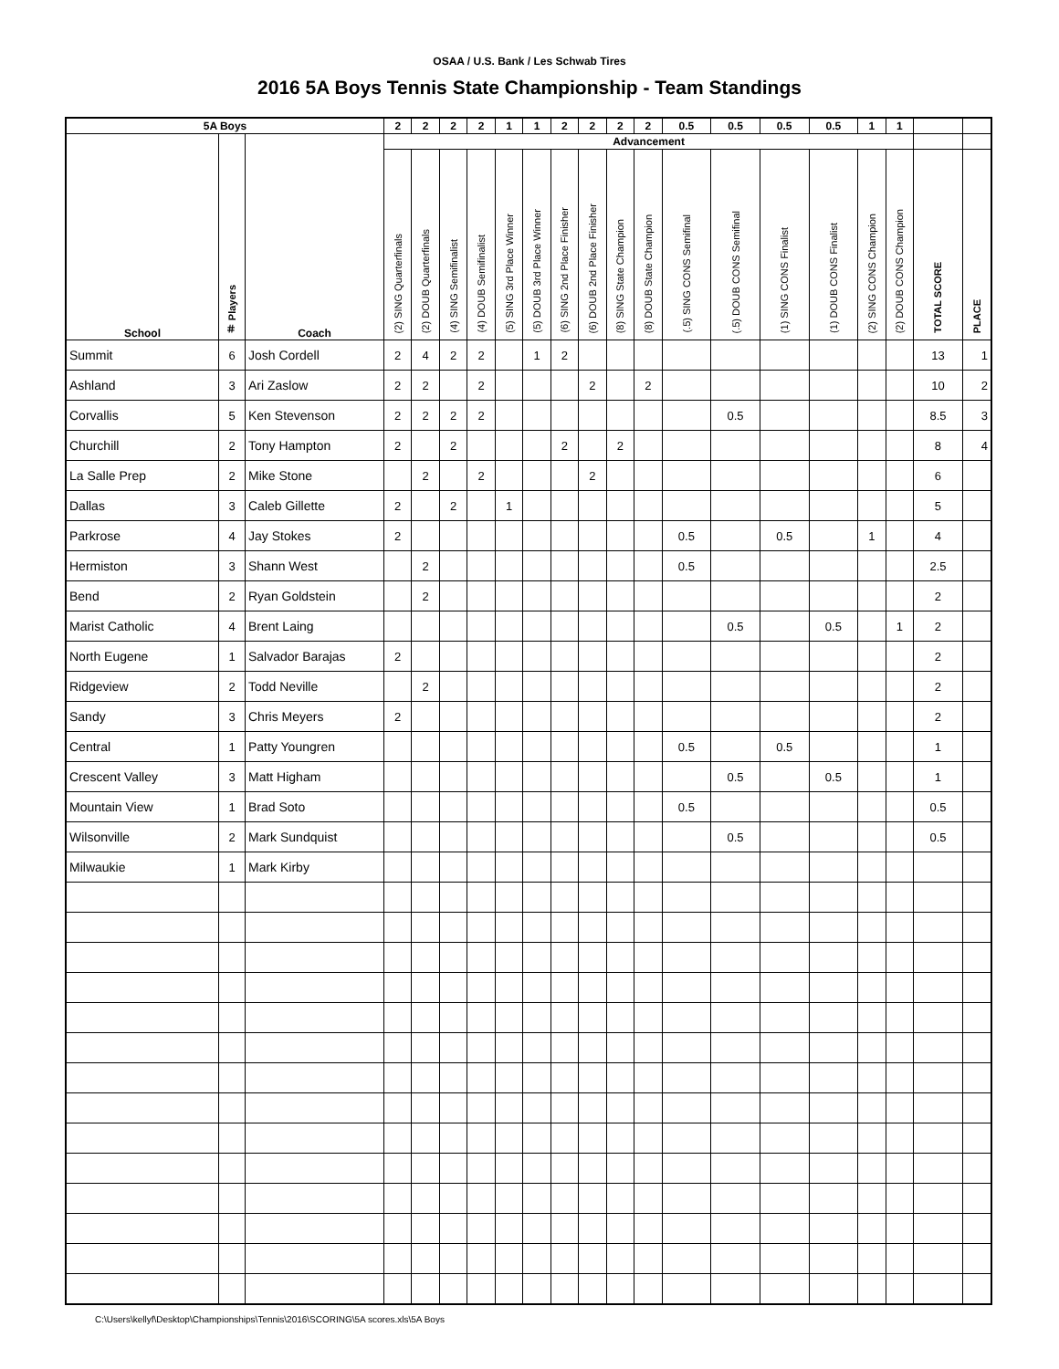OSAA / U.S. Bank / Les Schwab Tires
2016 5A Boys Tennis State Championship - Team Standings
| 5A Boys | | | 2 | 2 | 2 | 2 | 1 | 1 | 2 | 2 | 2 | 2 | 0.5 | 0.5 | 0.5 | 0.5 | 1 | 1 | | |
| --- | --- | --- | --- | --- | --- | --- | --- | --- | --- | --- | --- | --- | --- | --- | --- | --- | --- | --- | --- | --- |
| School | ＃ Players | Coach | Advancement | | | | | | | | | | | | | | | | | |
| | | | (2) SING Quarterfinals | (2) DOUB Quarterfinals | (4) SING Semifinalist | (4) DOUB Semifinalist | (5) SING 3rd Place Winner | (5) DOUB 3rd Place Winner | (6) SING 2nd Place Finisher | (6) DOUB 2nd Place Finisher | (8) SING State Champion | (8) DOUB State Champion | (.5) SING CONS Semifinal | (.5) DOUB CONS Semifinal | (1) SING CONS Finalist | (1) DOUB CONS Finalist | (2) SING CONS Champion | (2) DOUB CONS Champion | TOTAL SCORE | PLACE |
| Summit | 6 | Josh Cordell | 2 | 4 | 2 | 2 | | 1 | 2 | | | | | | | | | | 13 | 1 |
| Ashland | 3 | Ari Zaslow | 2 | 2 | | 2 | | | | 2 | | 2 | | | | | | | 10 | 2 |
| Corvallis | 5 | Ken Stevenson | 2 | 2 | 2 | 2 | | | | | | | | 0.5 | | | | | 8.5 | 3 |
| Churchill | 2 | Tony Hampton | 2 | | 2 | | | | 2 | | 2 | | | | | | | | 8 | 4 |
| La Salle Prep | 2 | Mike Stone | | 2 | | 2 | | | | 2 | | | | | | | | | 6 | |
| Dallas | 3 | Caleb Gillette | 2 | | 2 | | 1 | | | | | | | | | | | | 5 | |
| Parkrose | 4 | Jay Stokes | 2 | | | | | | | | | | 0.5 | | 0.5 | | 1 | | 4 | |
| Hermiston | 3 | Shann West | | 2 | | | | | | | | | 0.5 | | | | | | 2.5 | |
| Bend | 2 | Ryan Goldstein | | 2 | | | | | | | | | | | | | | | 2 | |
| Marist Catholic | 4 | Brent Laing | | | | | | | | | | | | 0.5 | | 0.5 | | 1 | 2 | |
| North Eugene | 1 | Salvador Barajas | 2 | | | | | | | | | | | | | | | | 2 | |
| Ridgeview | 2 | Todd Neville | | 2 | | | | | | | | | | | | | | | 2 | |
| Sandy | 3 | Chris Meyers | 2 | | | | | | | | | | | | | | | | 2 | |
| Central | 1 | Patty Youngren | | | | | | | | | | | 0.5 | | 0.5 | | | | 1 | |
| Crescent Valley | 3 | Matt Higham | | | | | | | | | | | | 0.5 | | 0.5 | | | 1 | |
| Mountain View | 1 | Brad Soto | | | | | | | | | | | 0.5 | | | | | | 0.5 | |
| Wilsonville | 2 | Mark Sundquist | | | | | | | | | | | | 0.5 | | | | | 0.5 | |
| Milwaukie | 1 | Mark Kirby | | | | | | | | | | | | | | | | | | |
C:\Users\kellyf\Desktop\Championships\Tennis\2016\SCORING\5A scores.xls\5A Boys